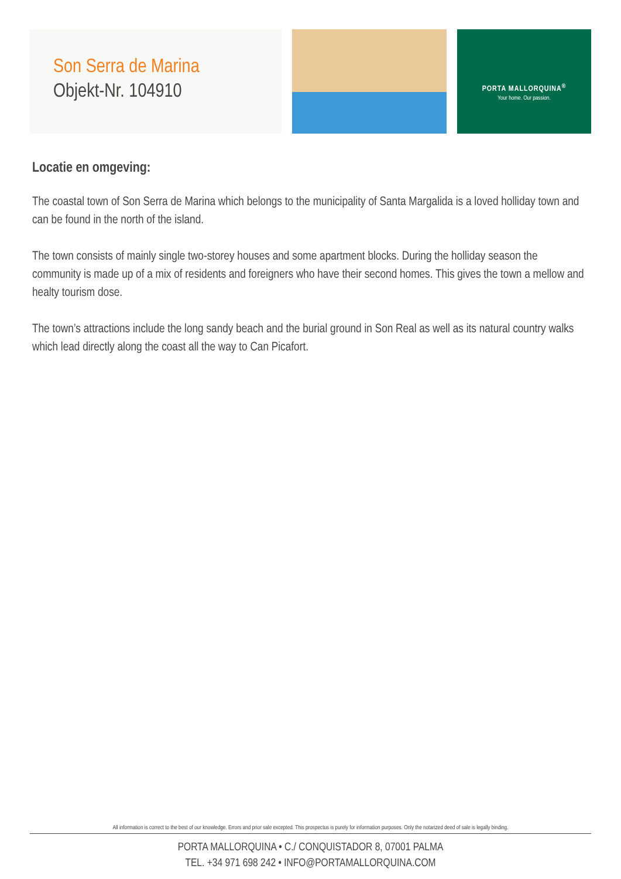Son Serra de Marina
Objekt-Nr. 104910
PORTA MALLORQUINA<sup>®</sup>
Your home. Our passion.
Locatie en omgeving:
The coastal town of Son Serra de Marina which belongs to the municipality of Santa Margalida is a loved holliday town and can be found in the north of the island.
The town consists of mainly single two-storey houses and some apartment blocks. During the holliday season the community is made up of a mix of residents and foreigners who have their second homes. This gives the town a mellow and healty tourism dose.
The town’s attractions include the long sandy beach and the burial ground in Son Real as well as its natural country walks which lead directly along the coast all the way to Can Picafort.
All information is correct to the best of our knowledge. Errors and prior sale excepted. This prospectus is purely for information purposes. Only the notarized deed of sale is legally binding.
PORTA MALLORQUINA • C./ CONQUISTADOR 8, 07001 PALMA
TEL. +34 971 698 242 • INFO@PORTAMALLORQUINA.COM